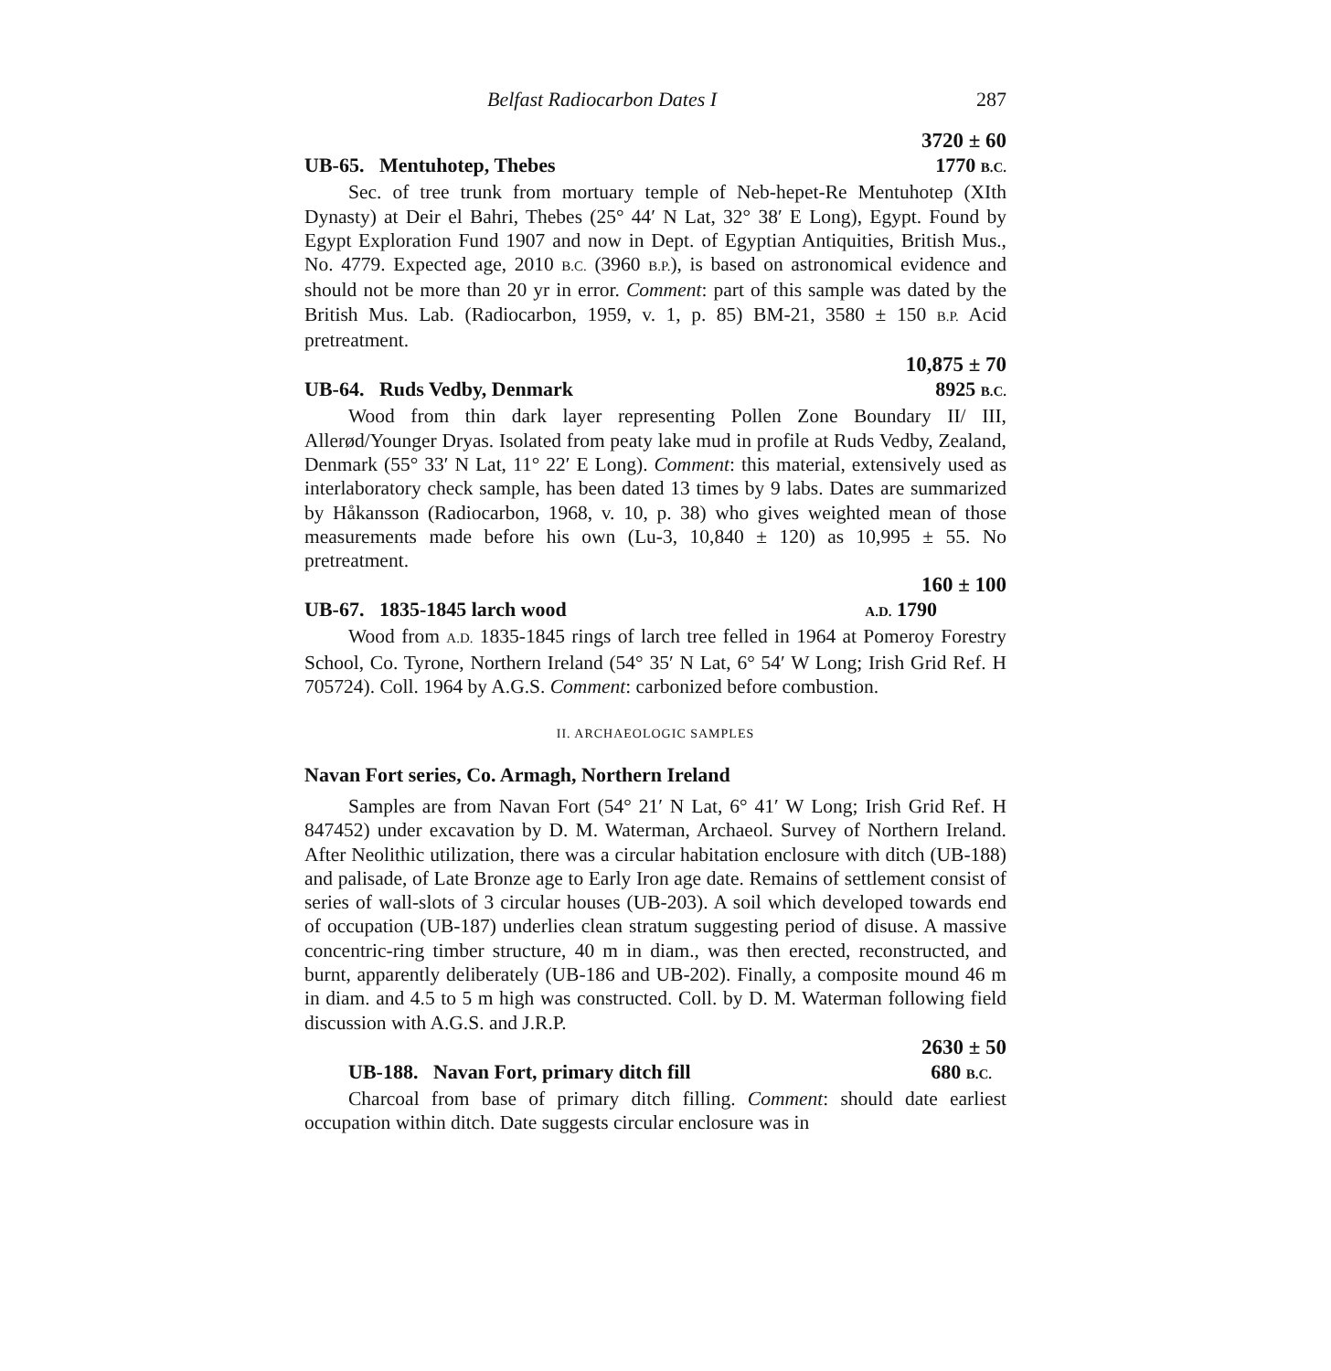Belfast Radiocarbon Dates I 287
3720 ± 60
UB-65. Mentuhotep, Thebes 1770 B.C.
Sec. of tree trunk from mortuary temple of Neb-hepet-Re Mentuhotep (XIth Dynasty) at Deir el Bahri, Thebes (25° 44′ N Lat, 32° 38′ E Long), Egypt. Found by Egypt Exploration Fund 1907 and now in Dept. of Egyptian Antiquities, British Mus., No. 4779. Expected age, 2010 B.C. (3960 B.P.), is based on astronomical evidence and should not be more than 20 yr in error. Comment: part of this sample was dated by the British Mus. Lab. (Radiocarbon, 1959, v. 1, p. 85) BM-21, 3580 ± 150 B.P. Acid pretreatment.
10,875 ± 70
UB-64. Ruds Vedby, Denmark 8925 B.C.
Wood from thin dark layer representing Pollen Zone Boundary II/ III, Allerød/Younger Dryas. Isolated from peaty lake mud in profile at Ruds Vedby, Zealand, Denmark (55° 33′ N Lat, 11° 22′ E Long). Comment: this material, extensively used as interlaboratory check sample, has been dated 13 times by 9 labs. Dates are summarized by Håkansson (Radiocarbon, 1968, v. 10, p. 38) who gives weighted mean of those measurements made before his own (Lu-3, 10,840 ± 120) as 10,995 ± 55. No pretreatment.
160 ± 100
UB-67. 1835-1845 larch wood A.D. 1790
Wood from A.D. 1835-1845 rings of larch tree felled in 1964 at Pomeroy Forestry School, Co. Tyrone, Northern Ireland (54° 35′ N Lat, 6° 54′ W Long; Irish Grid Ref. H 705724). Coll. 1964 by A.G.S. Comment: carbonized before combustion.
II. ARCHAEOLOGIC SAMPLES
Navan Fort series, Co. Armagh, Northern Ireland
Samples are from Navan Fort (54° 21′ N Lat, 6° 41′ W Long; Irish Grid Ref. H 847452) under excavation by D. M. Waterman, Archaeol. Survey of Northern Ireland. After Neolithic utilization, there was a circular habitation enclosure with ditch (UB-188) and palisade, of Late Bronze age to Early Iron age date. Remains of settlement consist of series of wall-slots of 3 circular houses (UB-203). A soil which developed towards end of occupation (UB-187) underlies clean stratum suggesting period of disuse. A massive concentric-ring timber structure, 40 m in diam., was then erected, reconstructed, and burnt, apparently deliberately (UB-186 and UB-202). Finally, a composite mound 46 m in diam. and 4.5 to 5 m high was constructed. Coll. by D. M. Waterman following field discussion with A.G.S. and J.R.P.
2630 ± 50
UB-188. Navan Fort, primary ditch fill 680 B.C.
Charcoal from base of primary ditch filling. Comment: should date earliest occupation within ditch. Date suggests circular enclosure was in